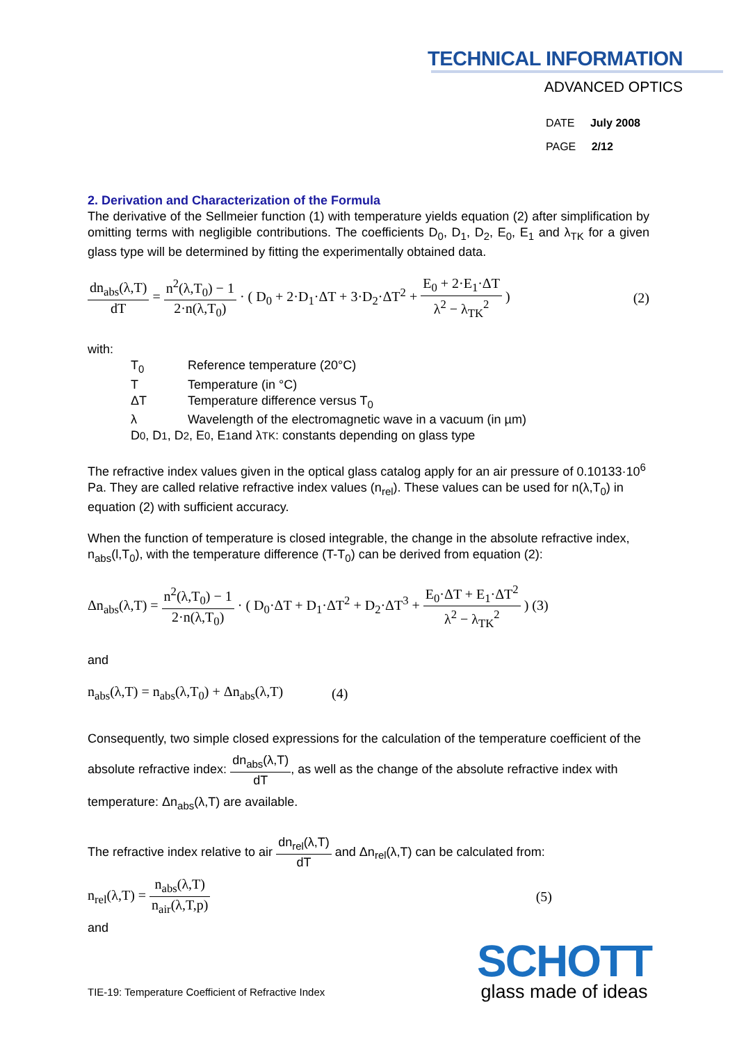TECHNICAL INFORMATION
ADVANCED OPTICS
DATE July 2008
PAGE 2/12
2. Derivation and Characterization of the Formula
The derivative of the Sellmeier function (1) with temperature yields equation (2) after simplification by omitting terms with negligible contributions. The coefficients D<sub>0</sub>, D<sub>1</sub>, D<sub>2</sub>, E<sub>0</sub>, E<sub>1</sub> and λ<sub>TK</sub> for a given glass type will be determined by fitting the experimentally obtained data.
dn<sub>abs</sub>(λ,T) dT = n<sup>2</sup>(λ,T<sub>0</sub>) − 1 2·n(λ,T<sub>0</sub>) · ( D<sub>0</sub> + 2·D<sub>1</sub>·ΔT + 3·D<sub>2</sub>·ΔT<sup>2</sup> + E<sub>0</sub> + 2·E<sub>1</sub>·ΔT λ<sup>2</sup> − λ<sub>TK</sub><sup>2</sup> )
(2)
with:
T<sub>0</sub> Reference temperature (20°C)
T Temperature (in °C)
ΔT Temperature difference versus T<sub>0</sub>
λ Wavelength of the electromagnetic wave in a vacuum (in µm)
D<sub>0</sub>, D<sub>1</sub>, D<sub>2</sub>, E<sub>0</sub>, E<sub>1</sub> and λ<sub>TK</sub>: constants depending on glass type
The refractive index values given in the optical glass catalog apply for an air pressure of 0.10133·10<sup>6</sup> Pa. They are called relative refractive index values (n<sub>rel</sub>). These values can be used for n(λ,T<sub>0</sub>) in equation (2) with sufficient accuracy.
When the function of temperature is closed integrable, the change in the absolute refractive index, n<sub>abs</sub>(l,T<sub>0</sub>), with the temperature difference (T-T<sub>0</sub>) can be derived from equation (2):
Δn<sub>abs</sub>(λ,T) = n<sup>2</sup>(λ,T<sub>0</sub>) − 1 2·n(λ,T<sub>0</sub>) · ( D<sub>0</sub>·ΔT + D<sub>1</sub>·ΔT<sup>2</sup> + D<sub>2</sub>·ΔT<sup>3</sup> + E<sub>0</sub>·ΔT + E<sub>1</sub>·ΔT<sup>2</sup> λ<sup>2</sup> − λ<sub>TK</sub><sup>2</sup> ) (3)
and
n<sub>abs</sub>(λ,T) = n<sub>abs</sub>(λ,T<sub>0</sub>) + Δn<sub>abs</sub>(λ,T)
(4)
Consequently, two simple closed expressions for the calculation of the temperature coefficient of the absolute refractive index: dn<sub>abs</sub>(λ,T) dT, as well as the change of the absolute refractive index with temperature: Δn<sub>abs</sub>(λ,T) are available.
The refractive index relative to air dn<sub>rel</sub>(λ,T) dT and Δn<sub>rel</sub>(λ,T) can be calculated from:
n<sub>rel</sub>(λ,T) = n<sub>abs</sub>(λ,T) n<sub>air</sub>(λ,T,p)
(5)
and
TIE-19: Temperature Coefficient of Refractive Index
SCHOTT
glass made of ideas